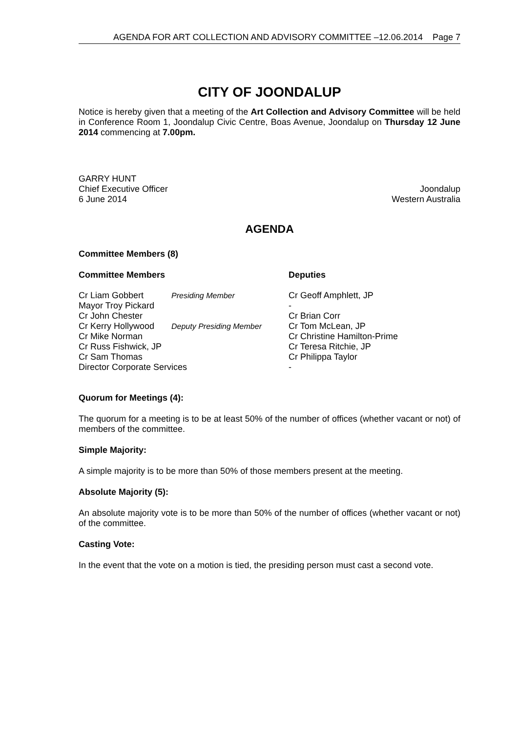AGENDA FOR ART COLLECTION AND ADVISORY COMMITTEE –12.06.2014 Page 7
CITY OF JOONDALUP
Notice is hereby given that a meeting of the Art Collection and Advisory Committee will be held in Conference Room 1, Joondalup Civic Centre, Boas Avenue, Joondalup on Thursday 12 June 2014 commencing at 7.00pm.
GARRY HUNT
Chief Executive Officer
6 June 2014
Joondalup
Western Australia
AGENDA
Committee Members (8)
| Committee Members | | Deputies |
| Cr Liam Gobbert | Presiding Member | Cr Geoff Amphlett, JP |
| Mayor Troy Pickard | | - |
| Cr John Chester | | Cr Brian Corr |
| Cr Kerry Hollywood | Deputy Presiding Member | Cr Tom McLean, JP |
| Cr Mike Norman | | Cr Christine Hamilton-Prime |
| Cr Russ Fishwick, JP | | Cr Teresa Ritchie, JP |
| Cr Sam Thomas | | Cr Philippa Taylor |
| Director Corporate Services | | - |
Quorum for Meetings (4):
The quorum for a meeting is to be at least 50% of the number of offices (whether vacant or not) of members of the committee.
Simple Majority:
A simple majority is to be more than 50% of those members present at the meeting.
Absolute Majority (5):
An absolute majority vote is to be more than 50% of the number of offices (whether vacant or not) of the committee.
Casting Vote:
In the event that the vote on a motion is tied, the presiding person must cast a second vote.